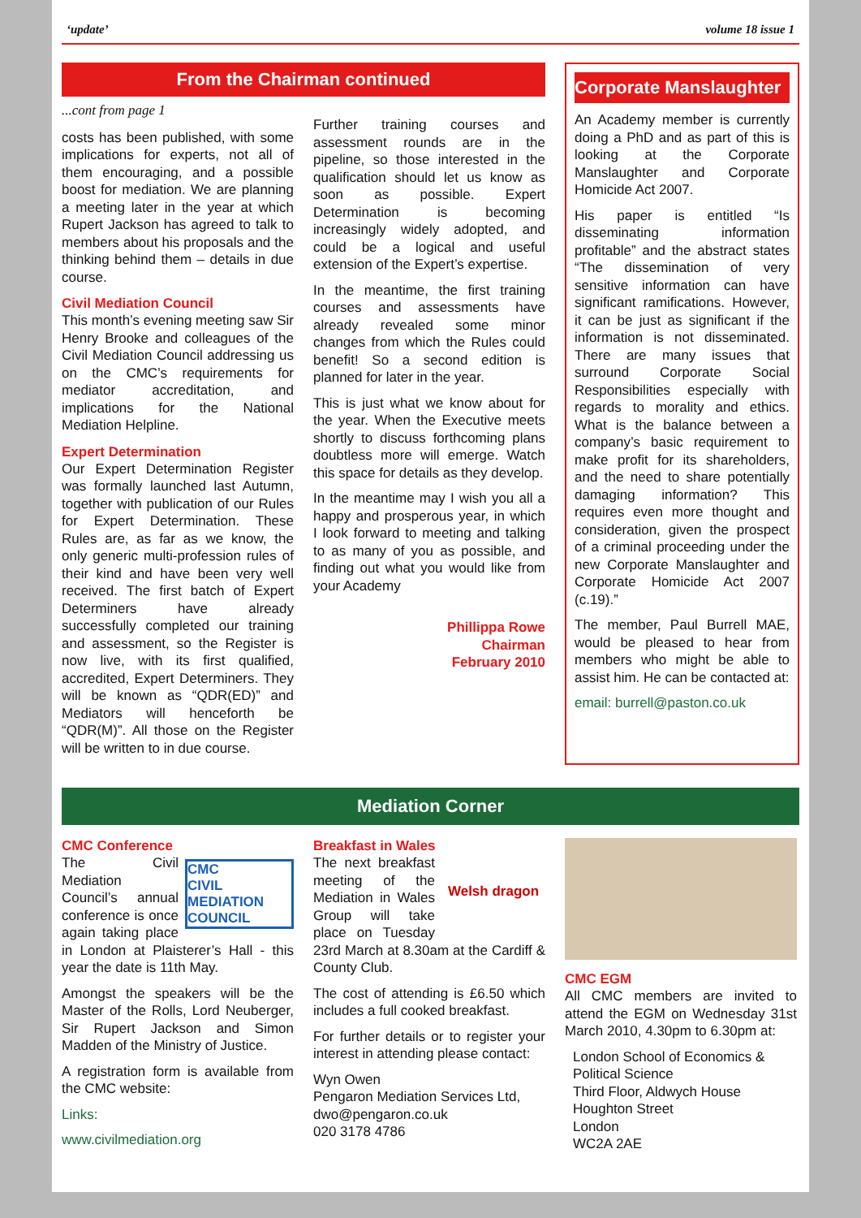‘update’ volume 18 issue 1
From the Chairman continued
...cont from page 1
costs has been published, with some implications for experts, not all of them encouraging, and a possible boost for mediation. We are planning a meeting later in the year at which Rupert Jackson has agreed to talk to members about his proposals and the thinking behind them – details in due course.
Civil Mediation Council
This month’s evening meeting saw Sir Henry Brooke and colleagues of the Civil Mediation Council addressing us on the CMC’s requirements for mediator accreditation, and implications for the National Mediation Helpline.
Expert Determination
Our Expert Determination Register was formally launched last Autumn, together with publication of our Rules for Expert Determination. These Rules are, as far as we know, the only generic multi-profession rules of their kind and have been very well received. The first batch of Expert Determiners have already successfully completed our training and assessment, so the Register is now live, with its first qualified, accredited, Expert Determiners. They will be known as “QDR(ED)” and Mediators will henceforth be “QDR(M)”. All those on the Register will be written to in due course.
Further training courses and assessment rounds are in the pipeline, so those interested in the qualification should let us know as soon as possible. Expert Determination is becoming increasingly widely adopted, and could be a logical and useful extension of the Expert’s expertise.
In the meantime, the first training courses and assessments have already revealed some minor changes from which the Rules could benefit! So a second edition is planned for later in the year.
This is just what we know about for the year. When the Executive meets shortly to discuss forthcoming plans doubtless more will emerge. Watch this space for details as they develop.
In the meantime may I wish you all a happy and prosperous year, in which I look forward to meeting and talking to as many of you as possible, and finding out what you would like from your Academy
Phillippa Rowe
Chairman
February 2010
Corporate Manslaughter
An Academy member is currently doing a PhD and as part of this is looking at the Corporate Manslaughter and Corporate Homicide Act 2007.
His paper is entitled “Is disseminating information profitable” and the abstract states “The dissemination of very sensitive information can have significant ramifications. However, it can be just as significant if the information is not disseminated. There are many issues that surround Corporate Social Responsibilities especially with regards to morality and ethics. What is the balance between a company’s basic requirement to make profit for its shareholders, and the need to share potentially damaging information? This requires even more thought and consideration, given the prospect of a criminal proceeding under the new Corporate Manslaughter and Corporate Homicide Act 2007 (c.19).”
The member, Paul Burrell MAE, would be pleased to hear from members who might be able to assist him. He can be contacted at:
email: burrell@paston.co.uk
Mediation Corner
CMC Conference
CMC
CIVIL MEDIATION COUNCIL
The Civil Mediation Council’s annual conference is once again taking place in London at Plaisterer’s Hall - this year the date is 11th May.
Amongst the speakers will be the Master of the Rolls, Lord Neuberger, Sir Rupert Jackson and Simon Madden of the Ministry of Justice.
A registration form is available from the CMC website:
Links:
www.civilmediation.org
Breakfast in Wales
Welsh dragon
The next breakfast meeting of the Mediation in Wales Group will take place on Tuesday 23rd March at 8.30am at the Cardiff & County Club.
The cost of attending is £6.50 which includes a full cooked breakfast.
For further details or to register your interest in attending please contact:
Wyn Owen
Pengaron Mediation Services Ltd,
dwo@pengaron.co.uk
020 3178 4786
CMC EGM
All CMC members are invited to attend the EGM on Wednesday 31st March 2010, 4.30pm to 6.30pm at:
London School of Economics & Political Science
Third Floor, Aldwych House
Houghton Street
London
WC2A 2AE